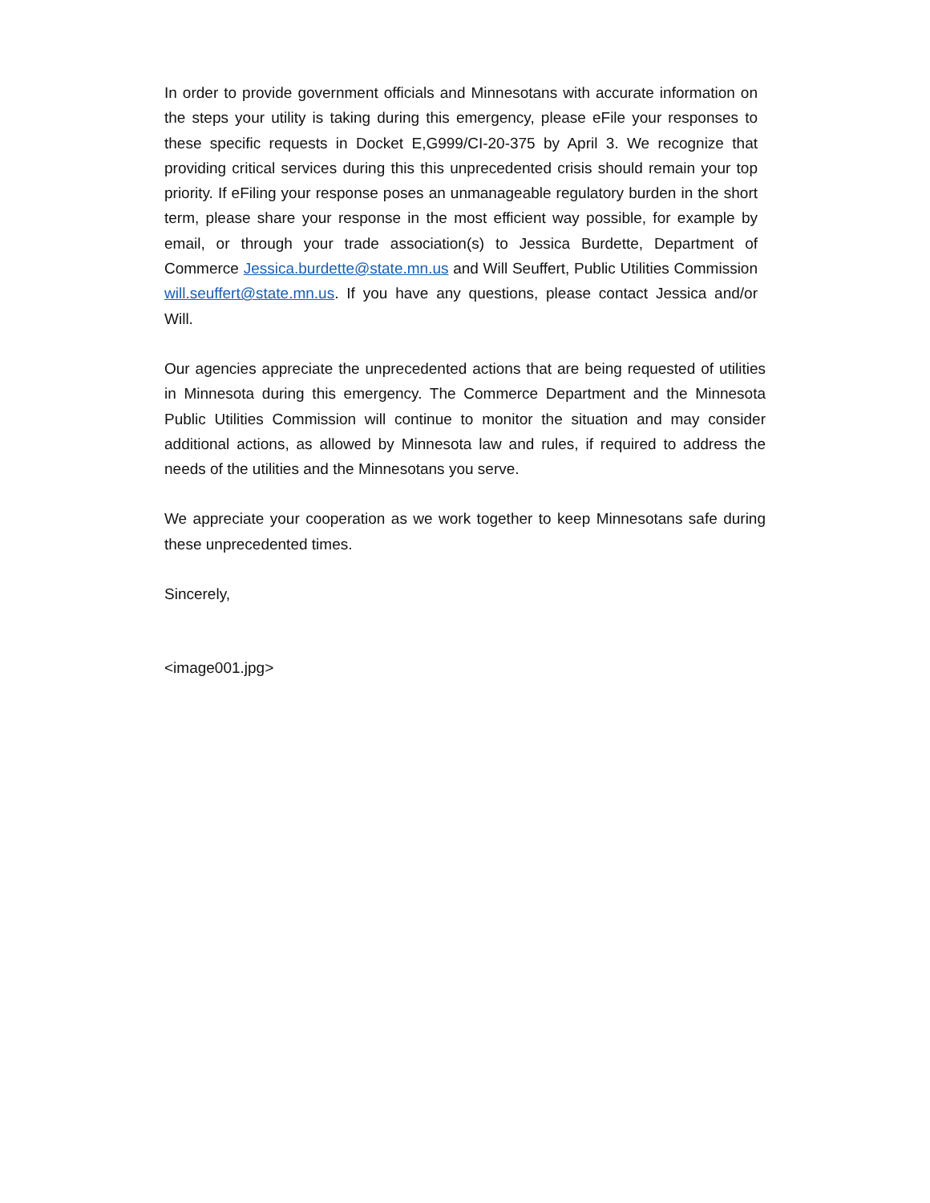In order to provide government officials and Minnesotans with accurate information on the steps your utility is taking during this emergency, please eFile your responses to these specific requests in Docket E,G999/CI-20-375 by April 3. We recognize that providing critical services during this this unprecedented crisis should remain your top priority. If eFiling your response poses an unmanageable regulatory burden in the short term, please share your response in the most efficient way possible, for example by email, or through your trade association(s) to Jessica Burdette, Department of Commerce Jessica.burdette@state.mn.us and Will Seuffert, Public Utilities Commission will.seuffert@state.mn.us. If you have any questions, please contact Jessica and/or Will.
Our agencies appreciate the unprecedented actions that are being requested of utilities in Minnesota during this emergency. The Commerce Department and the Minnesota Public Utilities Commission will continue to monitor the situation and may consider additional actions, as allowed by Minnesota law and rules, if required to address the needs of the utilities and the Minnesotans you serve.
We appreciate your cooperation as we work together to keep Minnesotans safe during these unprecedented times.
Sincerely,
<image001.jpg>